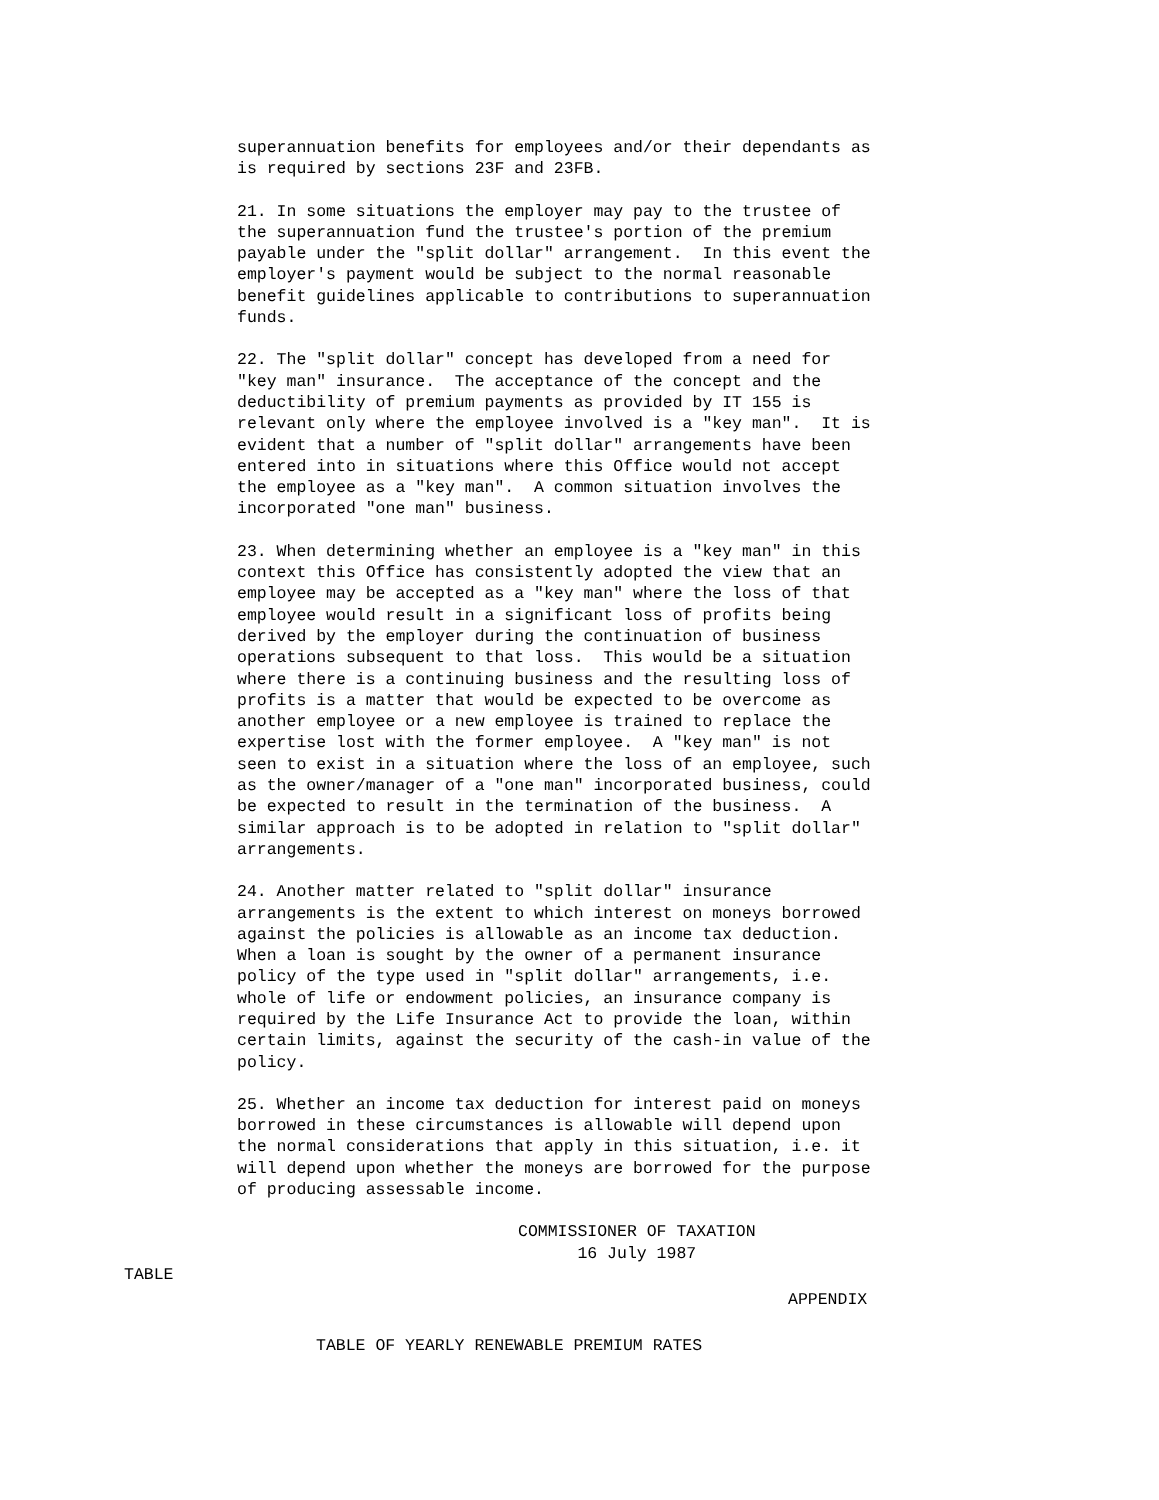superannuation benefits for employees and/or their dependants as is required by sections 23F and 23FB.
21. In some situations the employer may pay to the trustee of the superannuation fund the trustee's portion of the premium payable under the "split dollar" arrangement. In this event the employer's payment would be subject to the normal reasonable benefit guidelines applicable to contributions to superannuation funds.
22. The "split dollar" concept has developed from a need for "key man" insurance. The acceptance of the concept and the deductibility of premium payments as provided by IT 155 is relevant only where the employee involved is a "key man". It is evident that a number of "split dollar" arrangements have been entered into in situations where this Office would not accept the employee as a "key man". A common situation involves the incorporated "one man" business.
23. When determining whether an employee is a "key man" in this context this Office has consistently adopted the view that an employee may be accepted as a "key man" where the loss of that employee would result in a significant loss of profits being derived by the employer during the continuation of business operations subsequent to that loss. This would be a situation where there is a continuing business and the resulting loss of profits is a matter that would be expected to be overcome as another employee or a new employee is trained to replace the expertise lost with the former employee. A "key man" is not seen to exist in a situation where the loss of an employee, such as the owner/manager of a "one man" incorporated business, could be expected to result in the termination of the business. A similar approach is to be adopted in relation to "split dollar" arrangements.
24. Another matter related to "split dollar" insurance arrangements is the extent to which interest on moneys borrowed against the policies is allowable as an income tax deduction. When a loan is sought by the owner of a permanent insurance policy of the type used in "split dollar" arrangements, i.e. whole of life or endowment policies, an insurance company is required by the Life Insurance Act to provide the loan, within certain limits, against the security of the cash-in value of the policy.
25. Whether an income tax deduction for interest paid on moneys borrowed in these circumstances is allowable will depend upon the normal considerations that apply in this situation, i.e. it will depend upon whether the moneys are borrowed for the purpose of producing assessable income.
COMMISSIONER OF TAXATION 16 July 1987
TABLE
APPENDIX
TABLE OF YEARLY RENEWABLE PREMIUM RATES